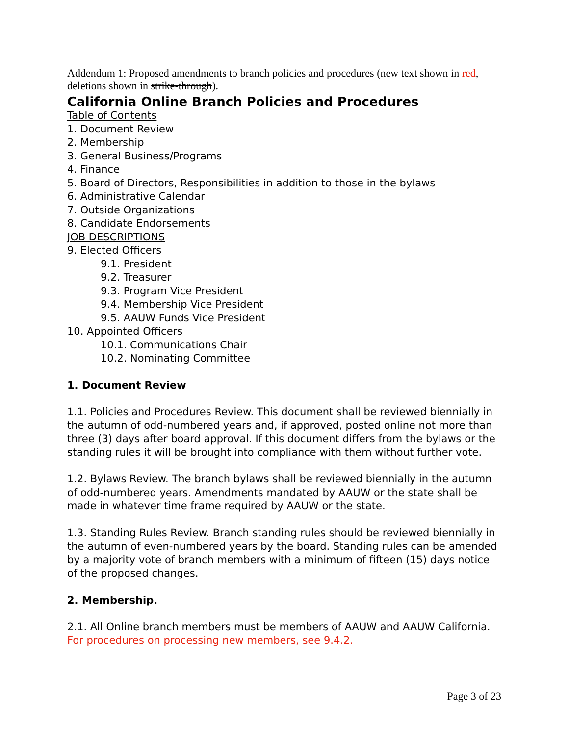Addendum 1: Proposed amendments to branch policies and procedures (new text shown in red, deletions shown in strike-through).
California Online Branch Policies and Procedures
Table of Contents
1. Document Review
2. Membership
3. General Business/Programs
4. Finance
5. Board of Directors, Responsibilities in addition to those in the bylaws
6. Administrative Calendar
7. Outside Organizations
8. Candidate Endorsements
JOB DESCRIPTIONS
9. Elected Officers
9.1. President
9.2. Treasurer
9.3. Program Vice President
9.4. Membership Vice President
9.5. AAUW Funds Vice President
10. Appointed Officers
10.1. Communications Chair
10.2. Nominating Committee
1. Document Review
1.1. Policies and Procedures Review. This document shall be reviewed biennially in the autumn of odd-numbered years and, if approved, posted online not more than three (3) days after board approval. If this document differs from the bylaws or the standing rules it will be brought into compliance with them without further vote.
1.2. Bylaws Review. The branch bylaws shall be reviewed biennially in the autumn of odd-numbered years. Amendments mandated by AAUW or the state shall be made in whatever time frame required by AAUW or the state.
1.3. Standing Rules Review. Branch standing rules should be reviewed biennially in the autumn of even-numbered years by the board. Standing rules can be amended by a majority vote of branch members with a minimum of fifteen (15) days notice of the proposed changes.
2. Membership.
2.1. All Online branch members must be members of AAUW and AAUW California. For procedures on processing new members, see 9.4.2.
Page 3 of 23